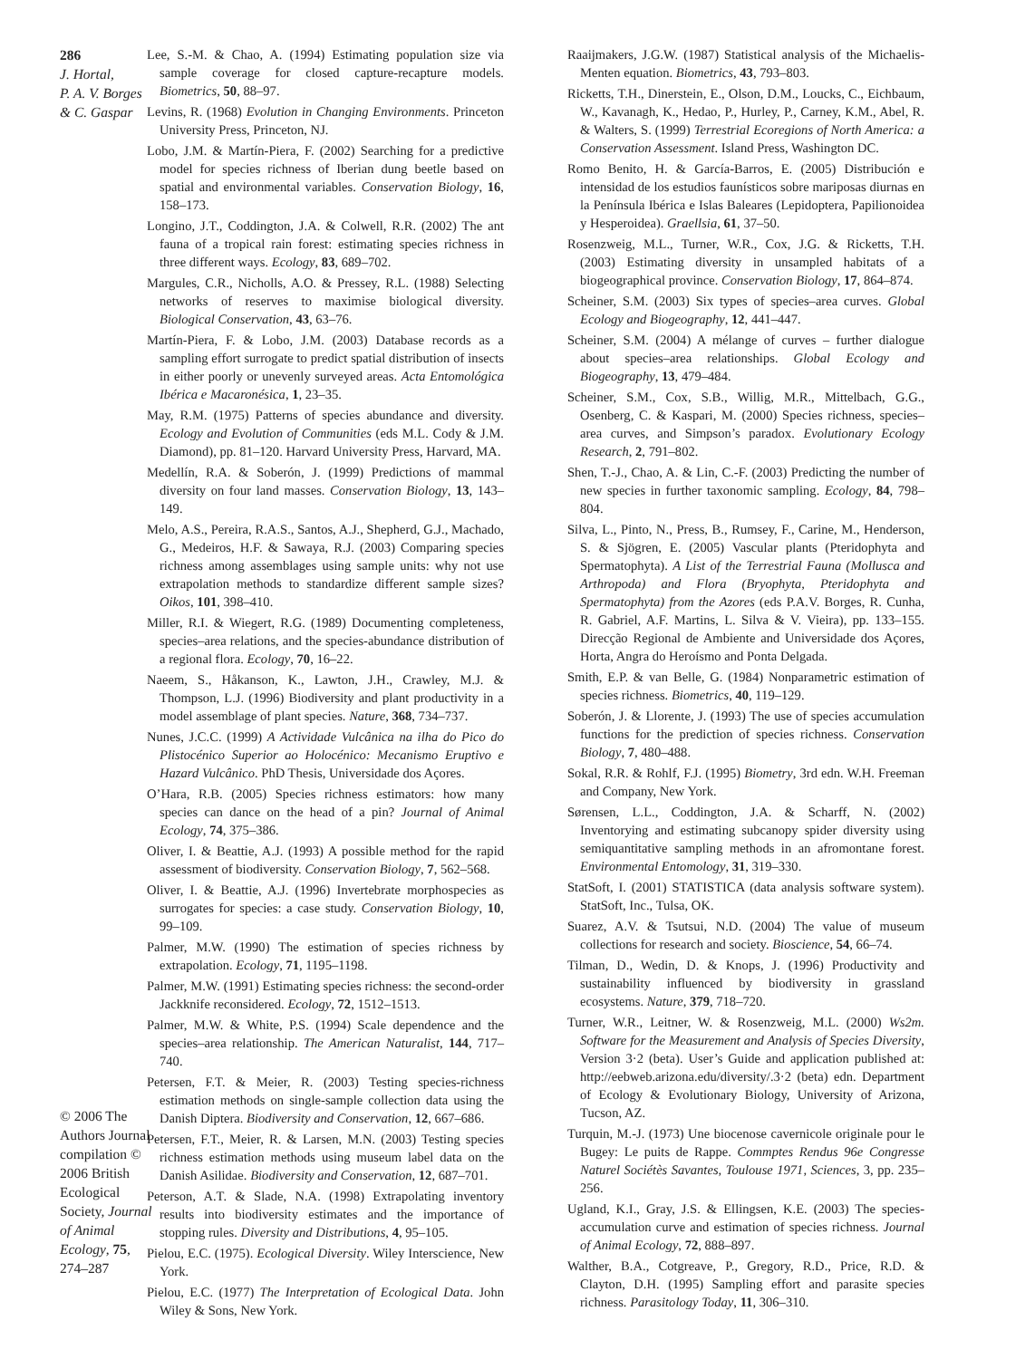286
J. Hortal,
P. A. V. Borges
& C. Gaspar
© 2006 The Authors Journal compilation © 2006 British Ecological Society, Journal of Animal Ecology, 75, 274–287
Lee, S.-M. & Chao, A. (1994) Estimating population size via sample coverage for closed capture-recapture models. Biometrics, 50, 88–97.
Levins, R. (1968) Evolution in Changing Environments. Princeton University Press, Princeton, NJ.
Lobo, J.M. & Martín-Piera, F. (2002) Searching for a predictive model for species richness of Iberian dung beetle based on spatial and environmental variables. Conservation Biology, 16, 158–173.
Longino, J.T., Coddington, J.A. & Colwell, R.R. (2002) The ant fauna of a tropical rain forest: estimating species richness in three different ways. Ecology, 83, 689–702.
Margules, C.R., Nicholls, A.O. & Pressey, R.L. (1988) Selecting networks of reserves to maximise biological diversity. Biological Conservation, 43, 63–76.
Martín-Piera, F. & Lobo, J.M. (2003) Database records as a sampling effort surrogate to predict spatial distribution of insects in either poorly or unevenly surveyed areas. Acta Entomológica Ibérica e Macaronésica, 1, 23–35.
May, R.M. (1975) Patterns of species abundance and diversity. Ecology and Evolution of Communities (eds M.L. Cody & J.M. Diamond), pp. 81–120. Harvard University Press, Harvard, MA.
Medellín, R.A. & Soberón, J. (1999) Predictions of mammal diversity on four land masses. Conservation Biology, 13, 143–149.
Melo, A.S., Pereira, R.A.S., Santos, A.J., Shepherd, G.J., Machado, G., Medeiros, H.F. & Sawaya, R.J. (2003) Comparing species richness among assemblages using sample units: why not use extrapolation methods to standardize different sample sizes? Oikos, 101, 398–410.
Miller, R.I. & Wiegert, R.G. (1989) Documenting completeness, species–area relations, and the species-abundance distribution of a regional flora. Ecology, 70, 16–22.
Naeem, S., Håkanson, K., Lawton, J.H., Crawley, M.J. & Thompson, L.J. (1996) Biodiversity and plant productivity in a model assemblage of plant species. Nature, 368, 734–737.
Nunes, J.C.C. (1999) A Actividade Vulcânica na ilha do Pico do Plistocénico Superior ao Holocénico: Mecanismo Eruptivo e Hazard Vulcânico. PhD Thesis, Universidade dos Açores.
O’Hara, R.B. (2005) Species richness estimators: how many species can dance on the head of a pin? Journal of Animal Ecology, 74, 375–386.
Oliver, I. & Beattie, A.J. (1993) A possible method for the rapid assessment of biodiversity. Conservation Biology, 7, 562–568.
Oliver, I. & Beattie, A.J. (1996) Invertebrate morphospecies as surrogates for species: a case study. Conservation Biology, 10, 99–109.
Palmer, M.W. (1990) The estimation of species richness by extrapolation. Ecology, 71, 1195–1198.
Palmer, M.W. (1991) Estimating species richness: the second-order Jackknife reconsidered. Ecology, 72, 1512–1513.
Palmer, M.W. & White, P.S. (1994) Scale dependence and the species–area relationship. The American Naturalist, 144, 717–740.
Petersen, F.T. & Meier, R. (2003) Testing species-richness estimation methods on single-sample collection data using the Danish Diptera. Biodiversity and Conservation, 12, 667–686.
Petersen, F.T., Meier, R. & Larsen, M.N. (2003) Testing species richness estimation methods using museum label data on the Danish Asilidae. Biodiversity and Conservation, 12, 687–701.
Peterson, A.T. & Slade, N.A. (1998) Extrapolating inventory results into biodiversity estimates and the importance of stopping rules. Diversity and Distributions, 4, 95–105.
Pielou, E.C. (1975). Ecological Diversity. Wiley Interscience, New York.
Pielou, E.C. (1977) The Interpretation of Ecological Data. John Wiley & Sons, New York.
Raaijmakers, J.G.W. (1987) Statistical analysis of the Michaelis-Menten equation. Biometrics, 43, 793–803.
Ricketts, T.H., Dinerstein, E., Olson, D.M., Loucks, C., Eichbaum, W., Kavanagh, K., Hedao, P., Hurley, P., Carney, K.M., Abel, R. & Walters, S. (1999) Terrestrial Ecoregions of North America: a Conservation Assessment. Island Press, Washington DC.
Romo Benito, H. & García-Barros, E. (2005) Distribución e intensidad de los estudios faunísticos sobre mariposas diurnas en la Península Ibérica e Islas Baleares (Lepidoptera, Papilionoidea y Hesperoidea). Graellsia, 61, 37–50.
Rosenzweig, M.L., Turner, W.R., Cox, J.G. & Ricketts, T.H. (2003) Estimating diversity in unsampled habitats of a biogeographical province. Conservation Biology, 17, 864–874.
Scheiner, S.M. (2003) Six types of species–area curves. Global Ecology and Biogeography, 12, 441–447.
Scheiner, S.M. (2004) A mélange of curves – further dialogue about species–area relationships. Global Ecology and Biogeography, 13, 479–484.
Scheiner, S.M., Cox, S.B., Willig, M.R., Mittelbach, G.G., Osenberg, C. & Kaspari, M. (2000) Species richness, species–area curves, and Simpson’s paradox. Evolutionary Ecology Research, 2, 791–802.
Shen, T.-J., Chao, A. & Lin, C.-F. (2003) Predicting the number of new species in further taxonomic sampling. Ecology, 84, 798–804.
Silva, L., Pinto, N., Press, B., Rumsey, F., Carine, M., Henderson, S. & Sjögren, E. (2005) Vascular plants (Pteridophyta and Spermatophyta). A List of the Terrestrial Fauna (Mollusca and Arthropoda) and Flora (Bryophyta, Pteridophyta and Spermatophyta) from the Azores (eds P.A.V. Borges, R. Cunha, R. Gabriel, A.F. Martins, L. Silva & V. Vieira), pp. 133–155. Direcção Regional de Ambiente and Universidade dos Açores, Horta, Angra do Heroísmo and Ponta Delgada.
Smith, E.P. & van Belle, G. (1984) Nonparametric estimation of species richness. Biometrics, 40, 119–129.
Soberón, J. & Llorente, J. (1993) The use of species accumulation functions for the prediction of species richness. Conservation Biology, 7, 480–488.
Sokal, R.R. & Rohlf, F.J. (1995) Biometry, 3rd edn. W.H. Freeman and Company, New York.
Sørensen, L.L., Coddington, J.A. & Scharff, N. (2002) Inventorying and estimating subcanopy spider diversity using semiquantitative sampling methods in an afromontane forest. Environmental Entomology, 31, 319–330.
StatSoft, I. (2001) STATISTICA (data analysis software system). StatSoft, Inc., Tulsa, OK.
Suarez, A.V. & Tsutsui, N.D. (2004) The value of museum collections for research and society. Bioscience, 54, 66–74.
Tilman, D., Wedin, D. & Knops, J. (1996) Productivity and sustainability influenced by biodiversity in grassland ecosystems. Nature, 379, 718–720.
Turner, W.R., Leitner, W. & Rosenzweig, M.L. (2000) Ws2m. Software for the Measurement and Analysis of Species Diversity, Version 3·2 (beta). User’s Guide and application published at: http://eebweb.arizona.edu/diversity/.3·2 (beta) edn. Department of Ecology & Evolutionary Biology, University of Arizona, Tucson, AZ.
Turquin, M.-J. (1973) Une biocenose cavernicole originale pour le Bugey: Le puits de Rappe. Commptes Rendus 96e Congresse Naturel Sociétès Savantes, Toulouse 1971, Sciences, 3, pp. 235–256.
Ugland, K.I., Gray, J.S. & Ellingsen, K.E. (2003) The species-accumulation curve and estimation of species richness. Journal of Animal Ecology, 72, 888–897.
Walther, B.A., Cotgreave, P., Gregory, R.D., Price, R.D. & Clayton, D.H. (1995) Sampling effort and parasite species richness. Parasitology Today, 11, 306–310.